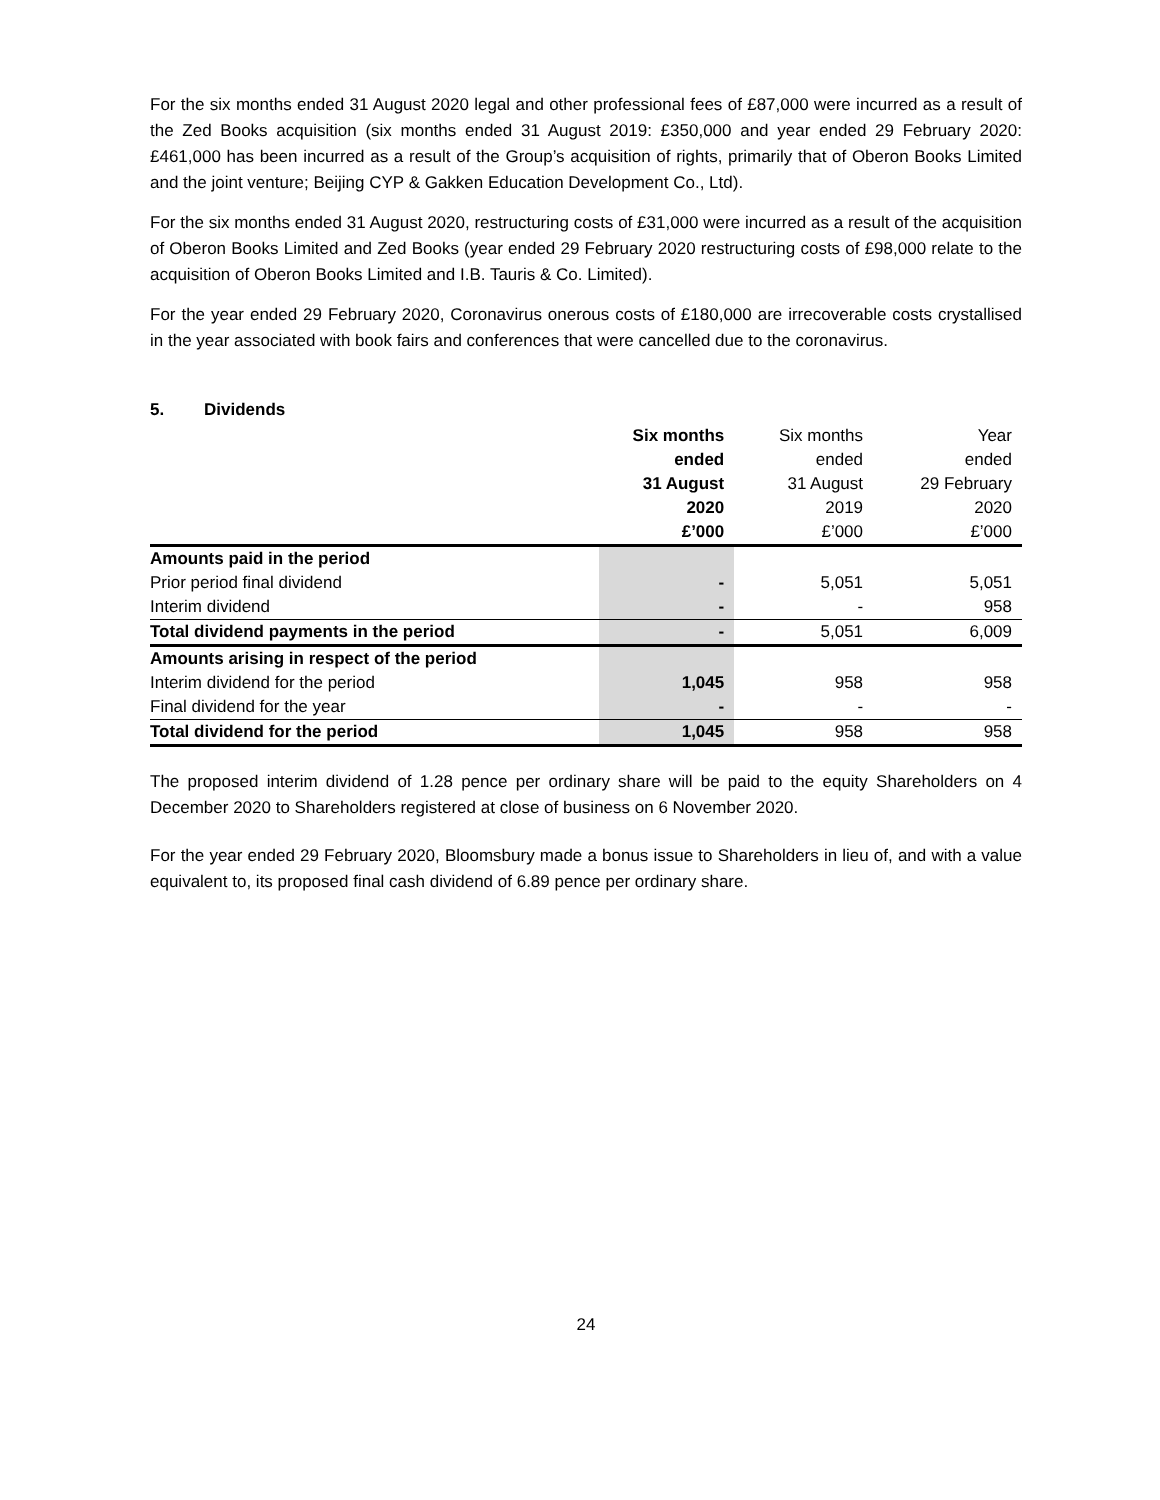For the six months ended 31 August 2020 legal and other professional fees of £87,000 were incurred as a result of the Zed Books acquisition (six months ended 31 August 2019: £350,000 and year ended 29 February 2020: £461,000 has been incurred as a result of the Group’s acquisition of rights, primarily that of Oberon Books Limited and the joint venture; Beijing CYP & Gakken Education Development Co., Ltd).
For the six months ended 31 August 2020, restructuring costs of £31,000 were incurred as a result of the acquisition of Oberon Books Limited and Zed Books (year ended 29 February 2020 restructuring costs of £98,000 relate to the acquisition of Oberon Books Limited and I.B. Tauris & Co. Limited).
For the year ended 29 February 2020, Coronavirus onerous costs of £180,000 are irrecoverable costs crystallised in the year associated with book fairs and conferences that were cancelled due to the coronavirus.
5. Dividends
| | Six months ended 31 August 2020 £’000 | Six months ended 31 August 2019 £’000 | Year ended 29 February 2020 £’000 |
| --- | --- | --- | --- |
| Amounts paid in the period | | | |
| Prior period final dividend | - | 5,051 | 5,051 |
| Interim dividend | - | - | 958 |
| Total dividend payments in the period | - | 5,051 | 6,009 |
| Amounts arising in respect of the period | | | |
| Interim dividend for the period | 1,045 | 958 | 958 |
| Final dividend for the year | - | - | - |
| Total dividend for the period | 1,045 | 958 | 958 |
The proposed interim dividend of 1.28 pence per ordinary share will be paid to the equity Shareholders on 4 December 2020 to Shareholders registered at close of business on 6 November 2020.
For the year ended 29 February 2020, Bloomsbury made a bonus issue to Shareholders in lieu of, and with a value equivalent to, its proposed final cash dividend of 6.89 pence per ordinary share.
24